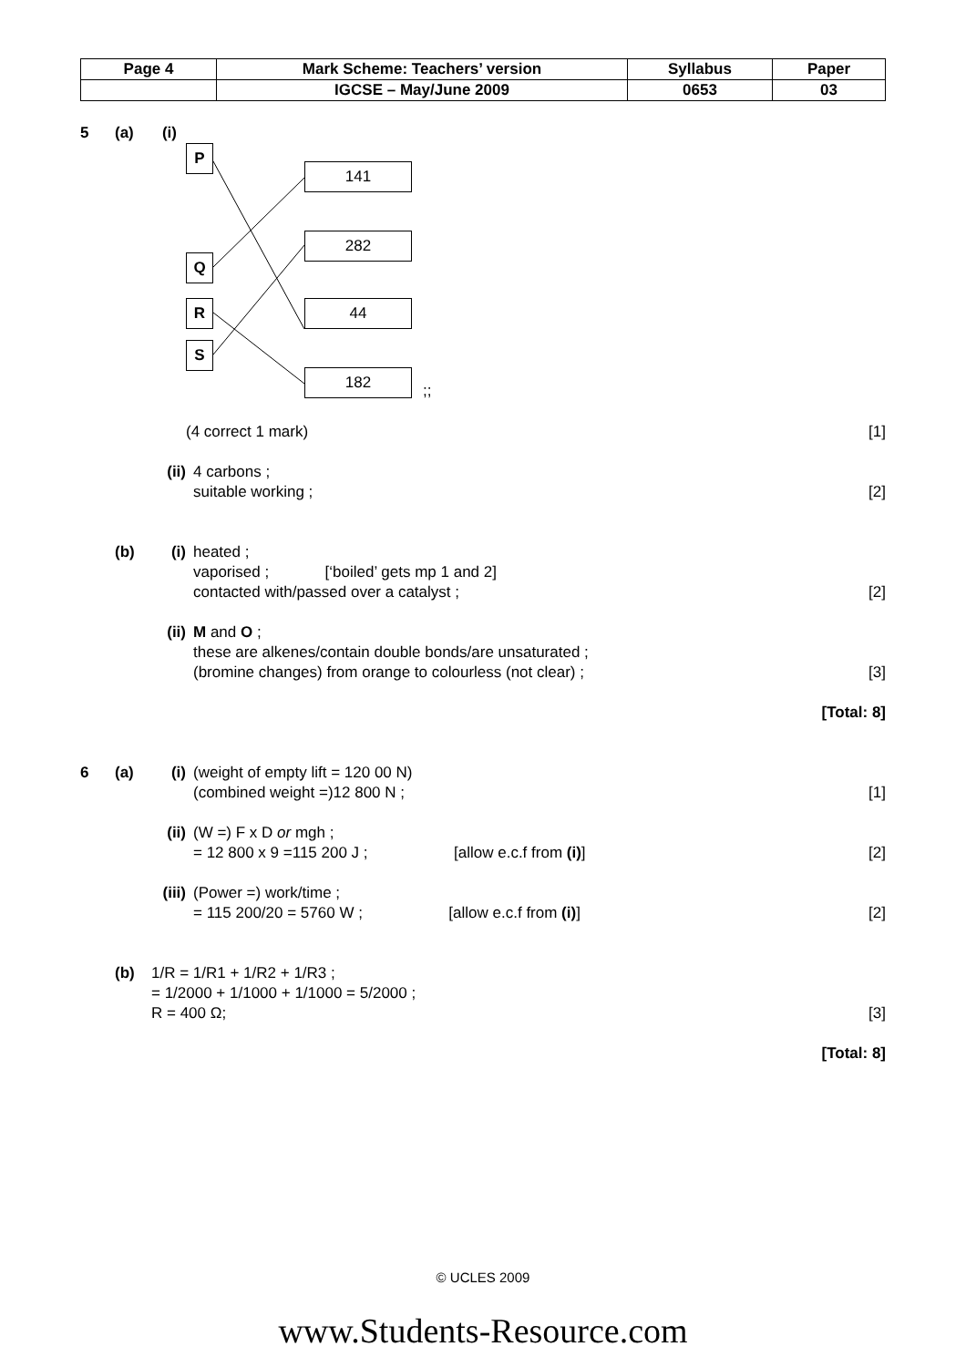| Page 4 | Mark Scheme: Teachers’ version | Syllabus | Paper |
| | IGCSE – May/June 2009 | 0653 | 03 |
5 (a) (i)
P
Q
R
S
141
282
44
182
;;
(4 correct 1 mark) [1]
(ii) 4 carbons ;
suitable working ; [2]
(b) (i) heated ;
vaporised ; [‘boiled’ gets mp 1 and 2]
contacted with/passed over a catalyst ; [2]
(ii) M and O ;
these are alkenes/contain double bonds/are unsaturated ;
(bromine changes) from orange to colourless (not clear) ; [3]
[Total: 8]
6 (a) (i) (weight of empty lift = 120 00 N)
(combined weight =)12 800 N ; [1]
(ii) (W =) F x D or mgh ;
= 12 800 x 9 =115 200 J ; [allow e.c.f from (i)] [2]
(iii) (Power =) work/time ;
= 115 200/20 = 5760 W ; [allow e.c.f from (i)] [2]
(b) 1/R = 1/R1 + 1/R2 + 1/R3 ;
= 1/2000 + 1/1000 + 1/1000 = 5/2000 ;
R = 400 Ω; [3]
[Total: 8]
© UCLES 2009
www.Students-Resource.com